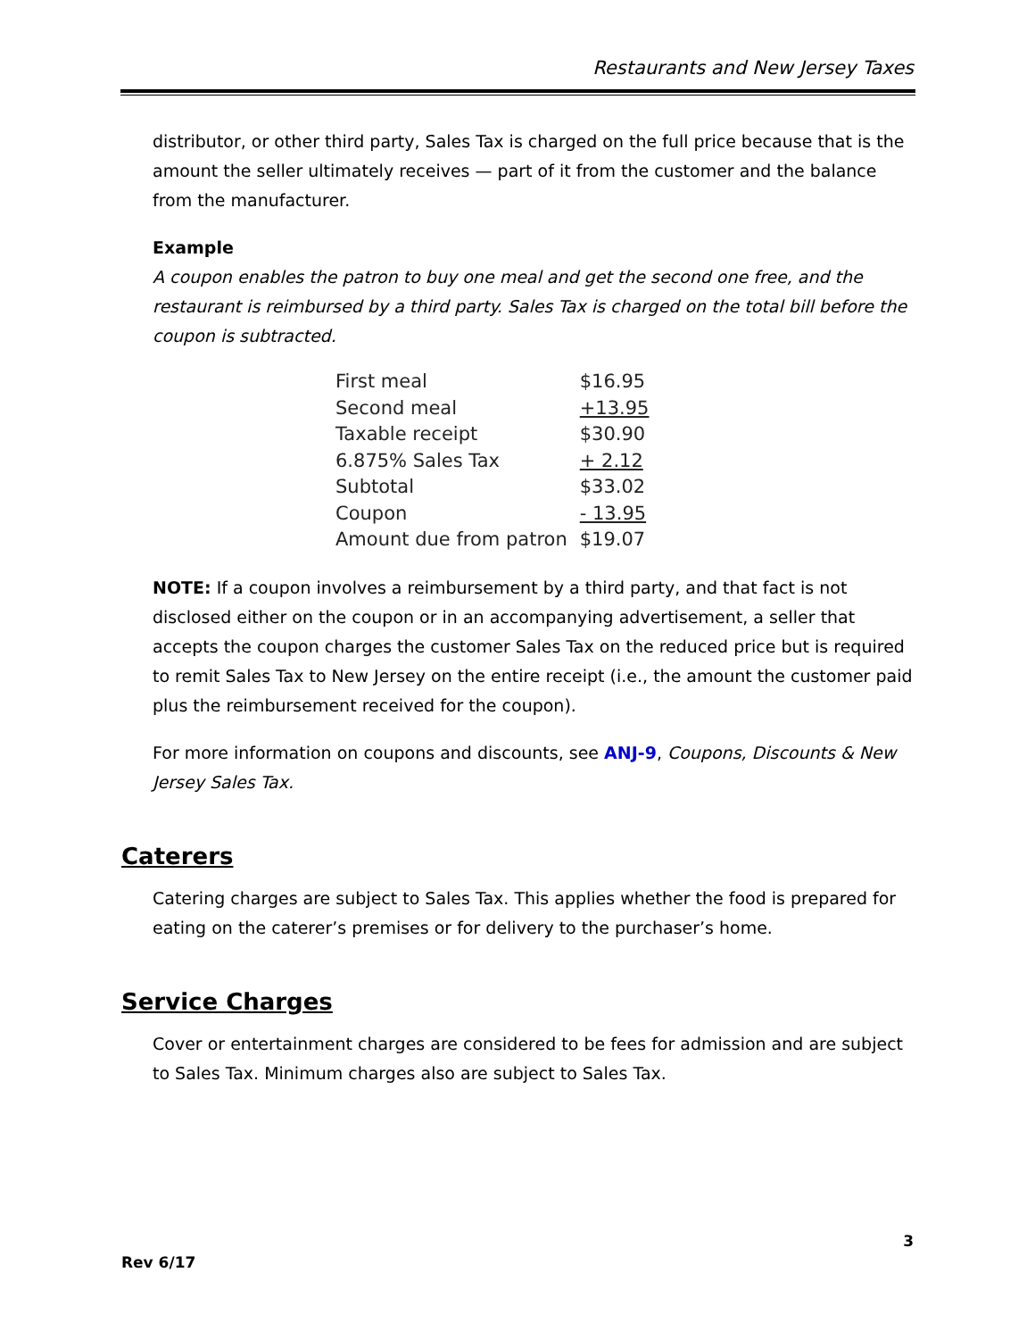Restaurants and New Jersey Taxes
distributor, or other third party, Sales Tax is charged on the full price because that is the amount the seller ultimately receives — part of it from the customer and the balance from the manufacturer.
Example
A coupon enables the patron to buy one meal and get the second one free, and the restaurant is reimbursed by a third party. Sales Tax is charged on the total bill before the coupon is subtracted.
| First meal | $16.95 |
| Second meal | +13.95 |
| Taxable receipt | $30.90 |
| 6.875% Sales Tax | + 2.12 |
| Subtotal | $33.02 |
| Coupon | - 13.95 |
| Amount due from patron | $19.07 |
NOTE: If a coupon involves a reimbursement by a third party, and that fact is not disclosed either on the coupon or in an accompanying advertisement, a seller that accepts the coupon charges the customer Sales Tax on the reduced price but is required to remit Sales Tax to New Jersey on the entire receipt (i.e., the amount the customer paid plus the reimbursement received for the coupon).
For more information on coupons and discounts, see ANJ-9, Coupons, Discounts & New Jersey Sales Tax.
Caterers
Catering charges are subject to Sales Tax. This applies whether the food is prepared for eating on the caterer’s premises or for delivery to the purchaser’s home.
Service Charges
Cover or entertainment charges are considered to be fees for admission and are subject to Sales Tax. Minimum charges also are subject to Sales Tax.
3
Rev 6/17